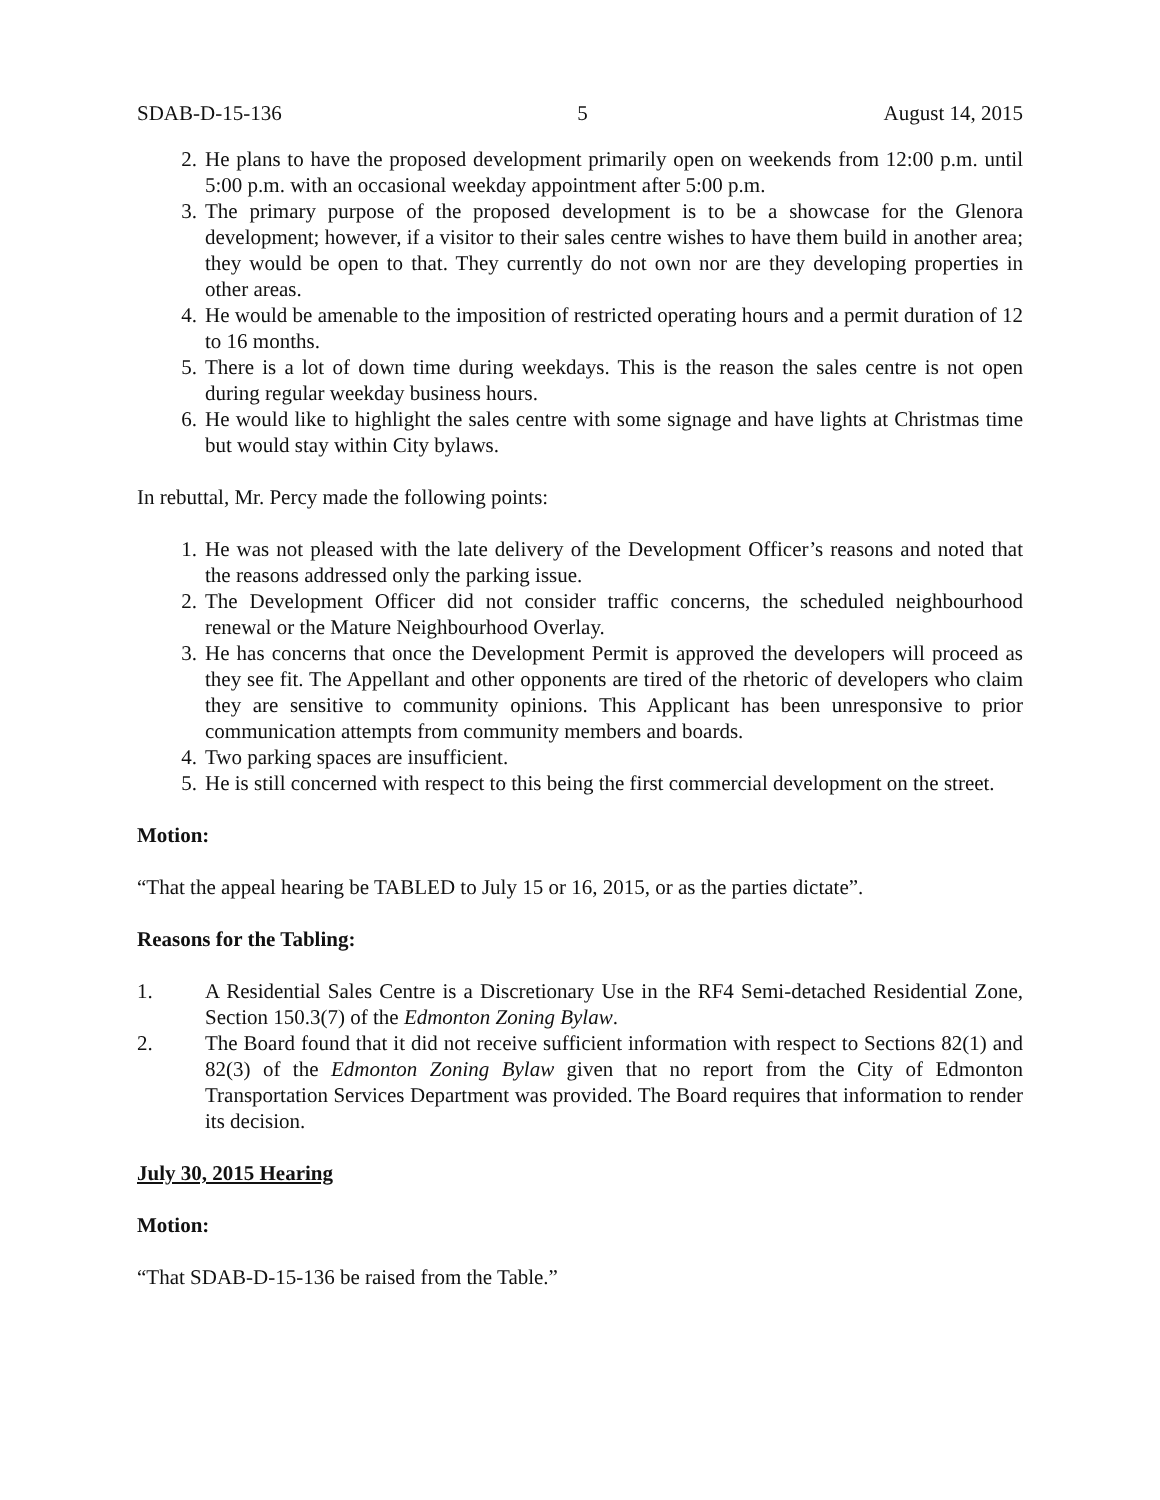SDAB-D-15-136 5 August 14, 2015
2. He plans to have the proposed development primarily open on weekends from 12:00 p.m. until 5:00 p.m. with an occasional weekday appointment after 5:00 p.m.
3. The primary purpose of the proposed development is to be a showcase for the Glenora development; however, if a visitor to their sales centre wishes to have them build in another area; they would be open to that. They currently do not own nor are they developing properties in other areas.
4. He would be amenable to the imposition of restricted operating hours and a permit duration of 12 to 16 months.
5. There is a lot of down time during weekdays. This is the reason the sales centre is not open during regular weekday business hours.
6. He would like to highlight the sales centre with some signage and have lights at Christmas time but would stay within City bylaws.
In rebuttal, Mr. Percy made the following points:
1. He was not pleased with the late delivery of the Development Officer’s reasons and noted that the reasons addressed only the parking issue.
2. The Development Officer did not consider traffic concerns, the scheduled neighbourhood renewal or the Mature Neighbourhood Overlay.
3. He has concerns that once the Development Permit is approved the developers will proceed as they see fit. The Appellant and other opponents are tired of the rhetoric of developers who claim they are sensitive to community opinions. This Applicant has been unresponsive to prior communication attempts from community members and boards.
4. Two parking spaces are insufficient.
5. He is still concerned with respect to this being the first commercial development on the street.
Motion:
“That the appeal hearing be TABLED to July 15 or 16, 2015, or as the parties dictate”.
Reasons for the Tabling:
1. A Residential Sales Centre is a Discretionary Use in the RF4 Semi-detached Residential Zone, Section 150.3(7) of the Edmonton Zoning Bylaw.
2. The Board found that it did not receive sufficient information with respect to Sections 82(1) and 82(3) of the Edmonton Zoning Bylaw given that no report from the City of Edmonton Transportation Services Department was provided. The Board requires that information to render its decision.
July 30, 2015 Hearing
Motion:
“That SDAB-D-15-136 be raised from the Table.”